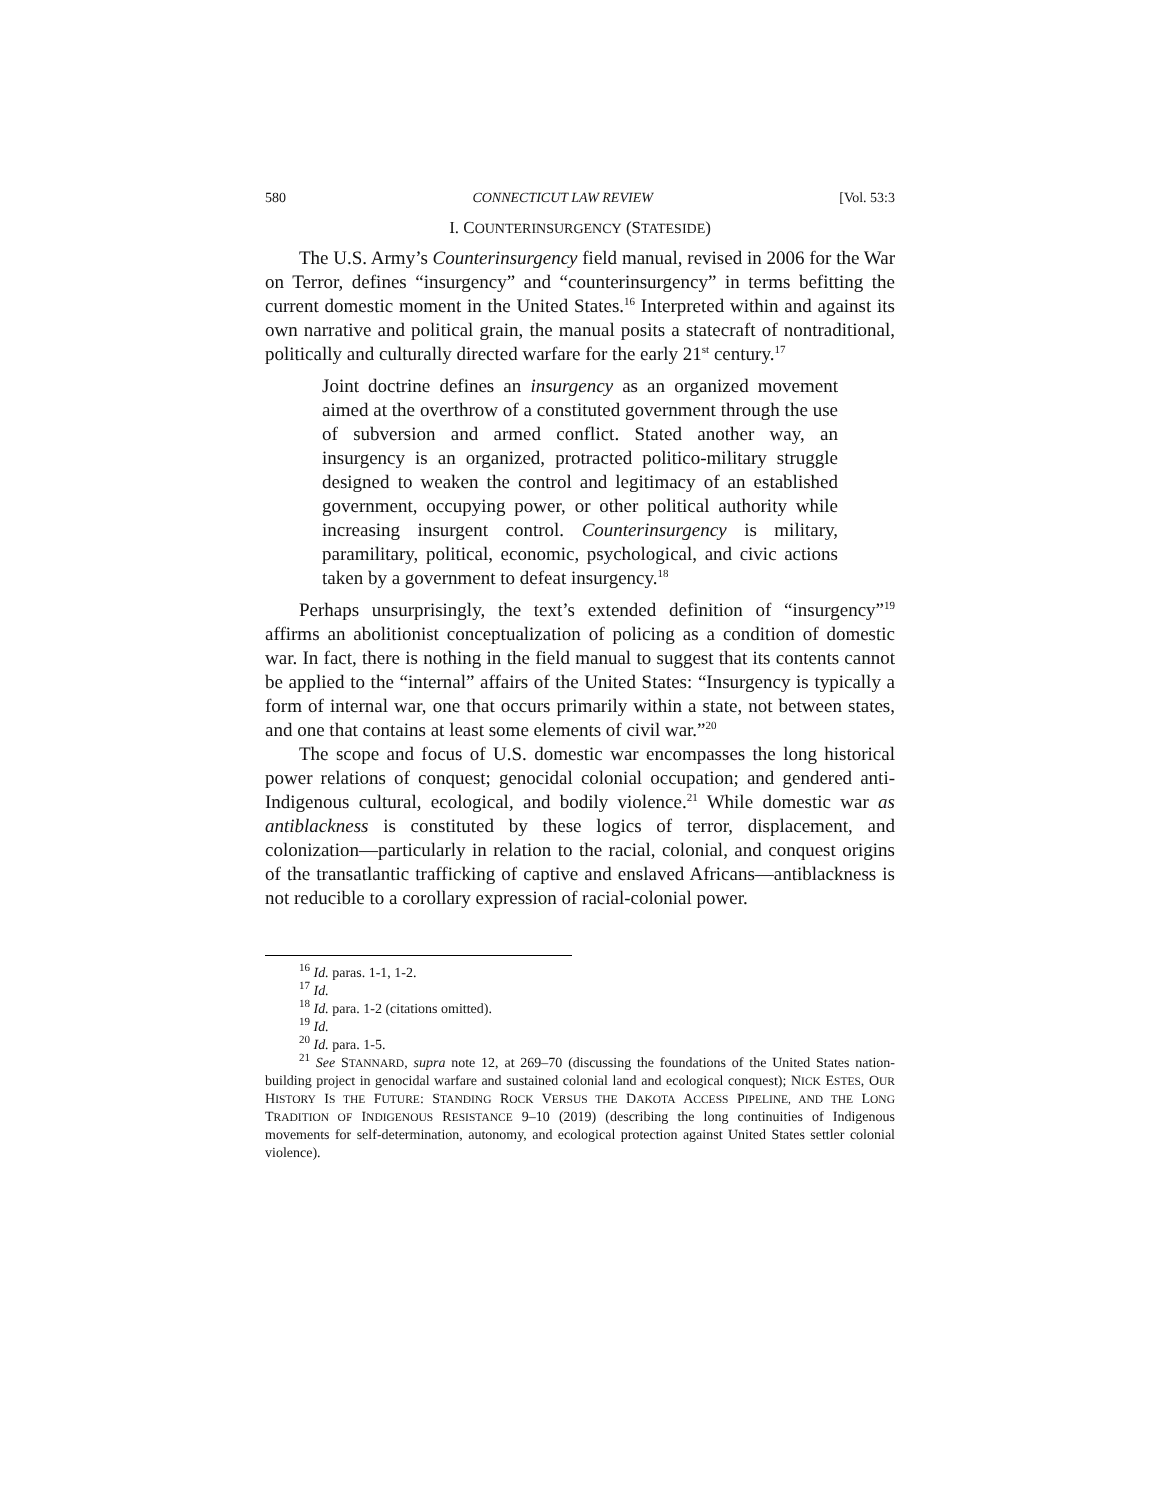580 CONNECTICUT LAW REVIEW [Vol. 53:3
I. COUNTERINSURGENCY (STATESIDE)
The U.S. Army’s Counterinsurgency field manual, revised in 2006 for the War on Terror, defines “insurgency” and “counterinsurgency” in terms befitting the current domestic moment in the United States.<sup>16</sup> Interpreted within and against its own narrative and political grain, the manual posits a statecraft of nontraditional, politically and culturally directed warfare for the early 21<sup>st</sup> century.<sup>17</sup>
Joint doctrine defines an insurgency as an organized movement aimed at the overthrow of a constituted government through the use of subversion and armed conflict. Stated another way, an insurgency is an organized, protracted politico-military struggle designed to weaken the control and legitimacy of an established government, occupying power, or other political authority while increasing insurgent control. Counterinsurgency is military, paramilitary, political, economic, psychological, and civic actions taken by a government to defeat insurgency.<sup>18</sup>
Perhaps unsurprisingly, the text’s extended definition of “insurgency”<sup>19</sup> affirms an abolitionist conceptualization of policing as a condition of domestic war. In fact, there is nothing in the field manual to suggest that its contents cannot be applied to the “internal” affairs of the United States: “Insurgency is typically a form of internal war, one that occurs primarily within a state, not between states, and one that contains at least some elements of civil war.”<sup>20</sup>
The scope and focus of U.S. domestic war encompasses the long historical power relations of conquest; genocidal colonial occupation; and gendered anti-Indigenous cultural, ecological, and bodily violence.<sup>21</sup> While domestic war as antiblackness is constituted by these logics of terror, displacement, and colonization—particularly in relation to the racial, colonial, and conquest origins of the transatlantic trafficking of captive and enslaved Africans—antiblackness is not reducible to a corollary expression of racial-colonial power.
<sup>16</sup> Id. paras. 1-1, 1-2.
<sup>17</sup> Id.
<sup>18</sup> Id. para. 1-2 (citations omitted).
<sup>19</sup> Id.
<sup>20</sup> Id. para. 1-5.
<sup>21</sup> See STANNARD, supra note 12, at 269–70 (discussing the foundations of the United States nation-building project in genocidal warfare and sustained colonial land and ecological conquest); NICK ESTES, OUR HISTORY IS THE FUTURE: STANDING ROCK VERSUS THE DAKOTA ACCESS PIPELINE, AND THE LONG TRADITION OF INDIGENOUS RESISTANCE 9–10 (2019) (describing the long continuities of Indigenous movements for self-determination, autonomy, and ecological protection against United States settler colonial violence).